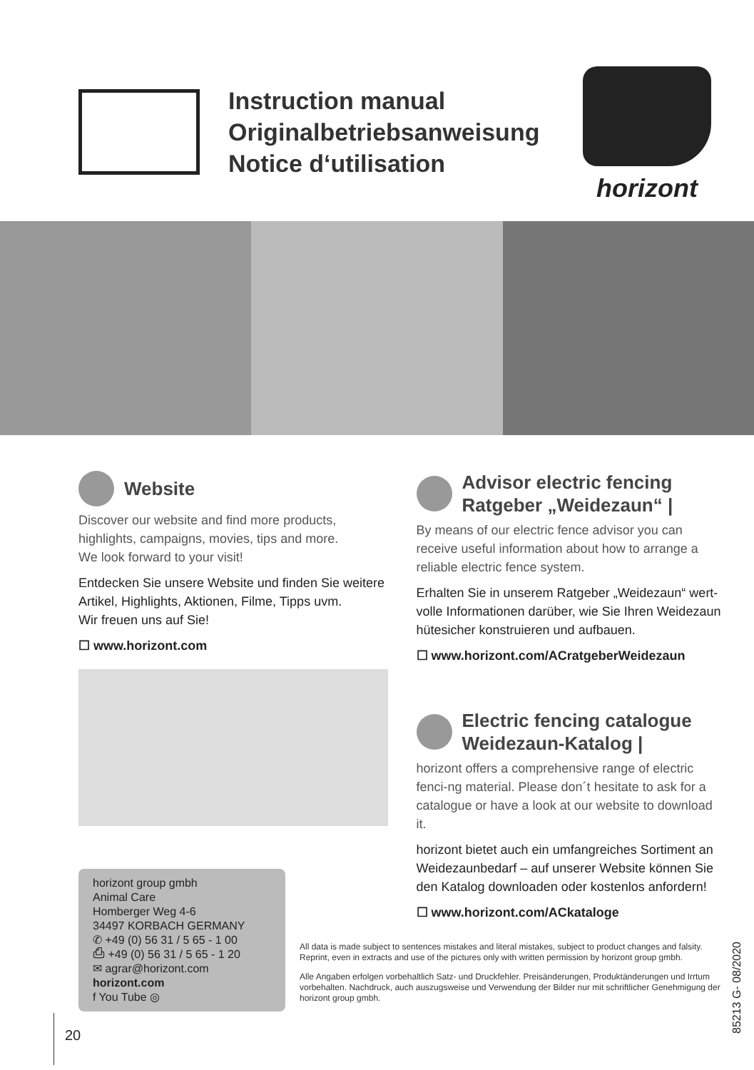Instruction manual
Originalbetriebsanweisung
Notice d‘utilisation
horizont
Website
Discover our website and find more products, highlights, campaigns, movies, tips and more.
We look forward to your visit!
Entdecken Sie unsere Website und finden Sie weitere Artikel, Highlights, Aktionen, Filme, Tipps uvm.
Wir freuen uns auf Sie!
☐ www.horizont.com
horizont group gmbh
Animal Care
Homberger Weg 4-6
34497 KORBACH GERMANY
✆ +49 (0) 56 31 / 5 65 - 1 00
⎙ +49 (0) 56 31 / 5 65 - 1 20
✉ agrar@horizont.com
horizont.com
f You Tube ◎
Advisor electric fencing
Ratgeber „Weidezaun“ |
By means of our electric fence advisor you can receive useful information about how to arrange a reliable electric fence system.
Erhalten Sie in unserem Ratgeber „Weidezaun“ wert-volle Informationen darüber, wie Sie Ihren Weidezaun hütesicher konstruieren und aufbauen.
☐ www.horizont.com/ACratgeberWeidezaun
Electric fencing catalogue
Weidezaun-Katalog |
horizont offers a comprehensive range of electric fenci-ng material. Please don´t hesitate to ask for a catalogue or have a look at our website to download it.
horizont bietet auch ein umfangreiches Sortiment an Weidezaunbedarf – auf unserer Website können Sie den Katalog downloaden oder kostenlos anfordern!
☐ www.horizont.com/ACkataloge
All data is made subject to sentences mistakes and literal mistakes, subject to product changes and falsity. Reprint, even in extracts and use of the pictures only with written permission by horizont group gmbh.
Alle Angaben erfolgen vorbehaltlich Satz- und Druckfehler. Preisänderungen, Produktänderungen und Irrtum vorbehalten. Nachdruck, auch auszugsweise und Verwendung der Bilder nur mit schriftlicher Genehmigung der horizont group gmbh.
85213 G- 08/2020
20